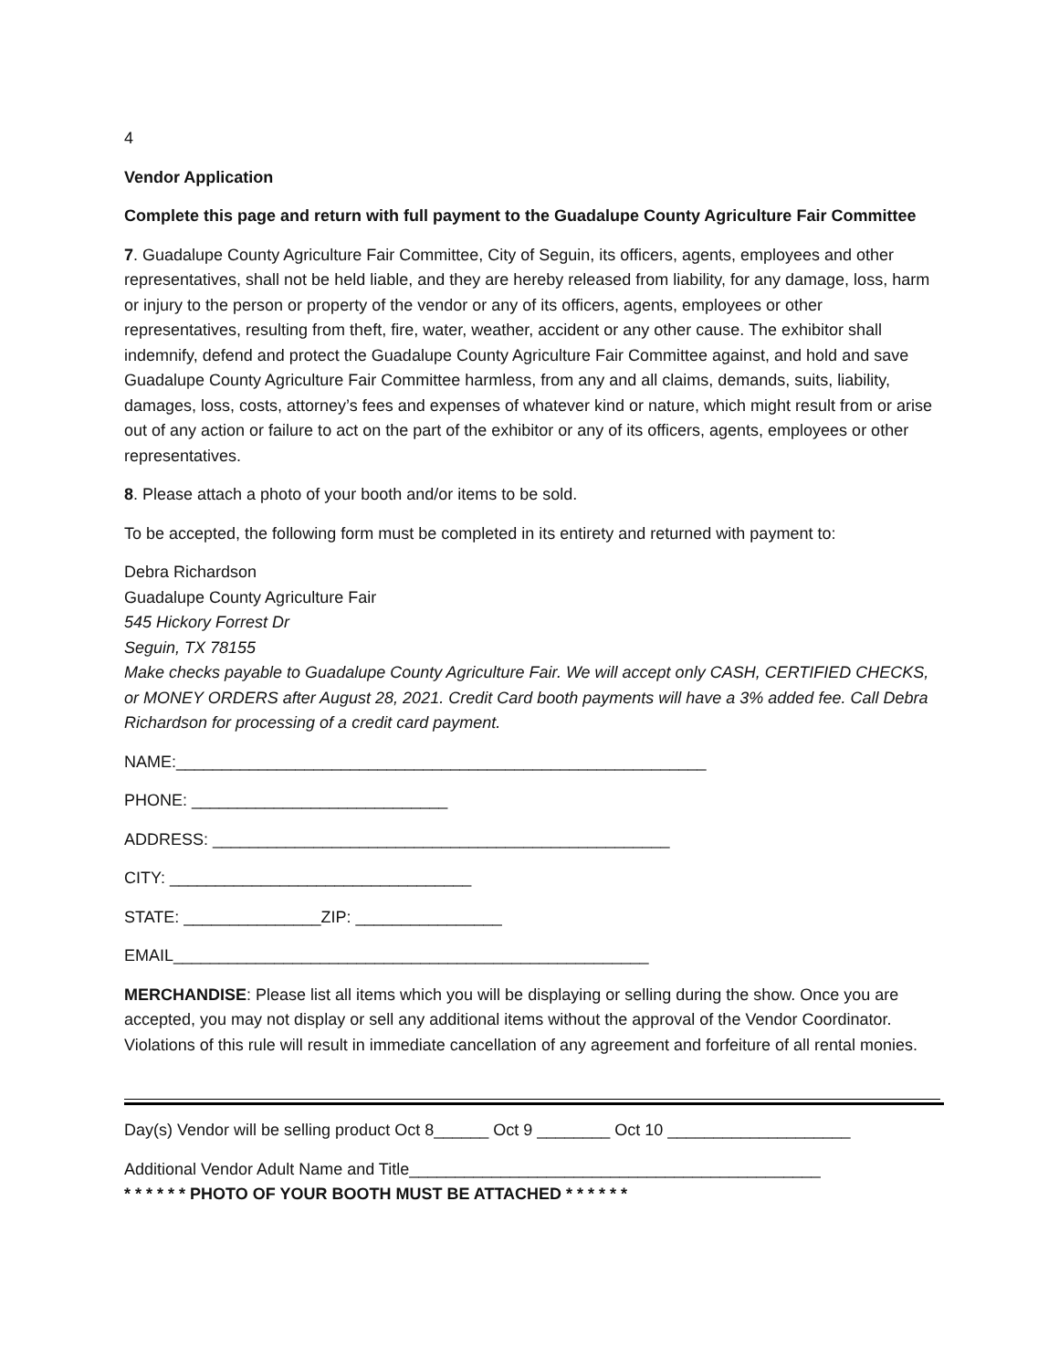4
Vendor Application
Complete this page and return with full payment to the Guadalupe County Agriculture Fair Committee
7. Guadalupe County Agriculture Fair Committee, City of Seguin, its officers, agents, employees and other representatives, shall not be held liable, and they are hereby released from liability, for any damage, loss, harm or injury to the person or property of the vendor or any of its officers, agents, employees or other representatives, resulting from theft, fire, water, weather, accident or any other cause. The exhibitor shall indemnify, defend and protect the Guadalupe County Agriculture Fair Committee against, and hold and save Guadalupe County Agriculture Fair Committee harmless, from any and all claims, demands, suits, liability, damages, loss, costs, attorney’s fees and expenses of whatever kind or nature, which might result from or arise out of any action or failure to act on the part of the exhibitor or any of its officers, agents, employees or other representatives.
8. Please attach a photo of your booth and/or items to be sold.
To be accepted, the following form must be completed in its entirety and returned with payment to:
Debra Richardson
Guadalupe County Agriculture Fair
545 Hickory Forrest Dr
Seguin, TX 78155
Make checks payable to Guadalupe County Agriculture Fair. We will accept only CASH, CERTIFIED CHECKS, or MONEY ORDERS after August 28, 2021. Credit Card booth payments will have a 3% added fee. Call Debra Richardson for processing of a credit card payment.
NAME:__________________________________________________________
PHONE: ____________________________
ADDRESS: __________________________________________________
CITY: _________________________________
STATE: _______________ZIP: ________________
EMAIL____________________________________________________
MERCHANDISE: Please list all items which you will be displaying or selling during the show. Once you are accepted, you may not display or sell any additional items without the approval of the Vendor Coordinator. Violations of this rule will result in immediate cancellation of any agreement and forfeiture of all rental monies.
Day(s) Vendor will be selling product Oct 8______ Oct 9 ________ Oct 10 ____________________
Additional Vendor Adult Name and Title_____________________________________________
* * * * * * PHOTO OF YOUR BOOTH MUST BE ATTACHED * * * * * *